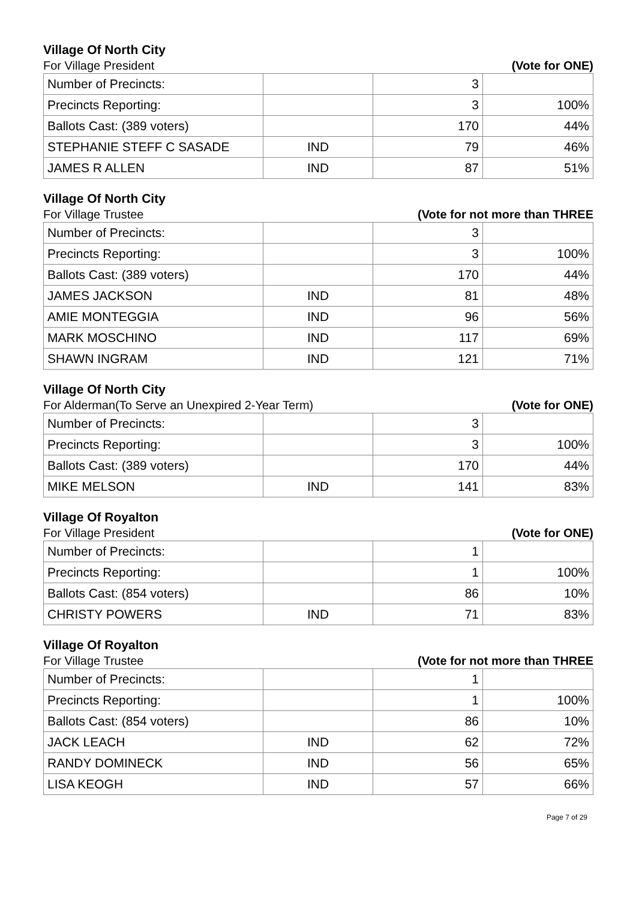Village Of North City
For Village President (Vote for ONE)
| Number of Precincts: | | 3 | |
| Precincts Reporting: | | 3 | 100% |
| Ballots Cast: (389 voters) | | 170 | 44% |
| STEPHANIE STEFF C SASADE | IND | 79 | 46% |
| JAMES R ALLEN | IND | 87 | 51% |
Village Of North City
For Village Trustee (Vote for not more than THREE
| Number of Precincts: | | 3 | |
| Precincts Reporting: | | 3 | 100% |
| Ballots Cast: (389 voters) | | 170 | 44% |
| JAMES JACKSON | IND | 81 | 48% |
| AMIE MONTEGGIA | IND | 96 | 56% |
| MARK MOSCHINO | IND | 117 | 69% |
| SHAWN INGRAM | IND | 121 | 71% |
Village Of North City
For Alderman(To Serve an Unexpired 2-Year Term) (Vote for ONE)
| Number of Precincts: | | 3 | |
| Precincts Reporting: | | 3 | 100% |
| Ballots Cast: (389 voters) | | 170 | 44% |
| MIKE MELSON | IND | 141 | 83% |
Village Of Royalton
For Village President (Vote for ONE)
| Number of Precincts: | | 1 | |
| Precincts Reporting: | | 1 | 100% |
| Ballots Cast: (854 voters) | | 86 | 10% |
| CHRISTY POWERS | IND | 71 | 83% |
Village Of Royalton
For Village Trustee (Vote for not more than THREE
| Number of Precincts: | | 1 | |
| Precincts Reporting: | | 1 | 100% |
| Ballots Cast: (854 voters) | | 86 | 10% |
| JACK LEACH | IND | 62 | 72% |
| RANDY DOMINECK | IND | 56 | 65% |
| LISA KEOGH | IND | 57 | 66% |
Page 7 of 29